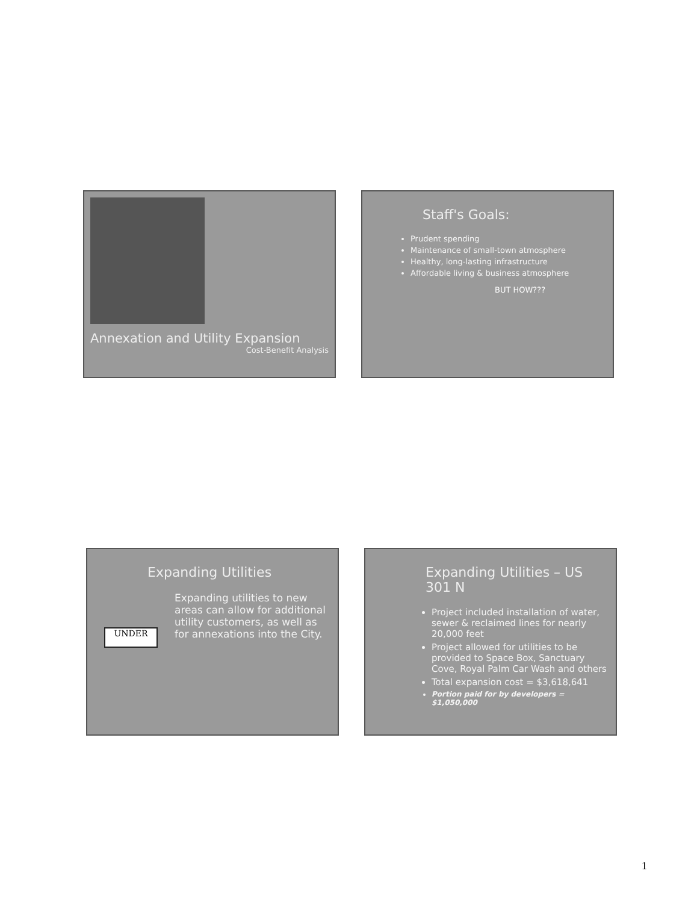Annexation and Utility Expansion
Cost-Benefit Analysis
Staff's Goals:
Prudent spending
Maintenance of small-town atmosphere
Healthy, long-lasting infrastructure
Affordable living & business atmosphere
BUT HOW???
Expanding Utilities
UNDER
Expanding utilities to new areas can allow for additional utility customers, as well as for annexations into the City.
Expanding Utilities – US 301 N
Project included installation of water, sewer & reclaimed lines for nearly 20,000 feet
Project allowed for utilities to be provided to Space Box, Sanctuary Cove, Royal Palm Car Wash and others
Total expansion cost = $3,618,641
Portion paid for by developers = $1,050,000
1